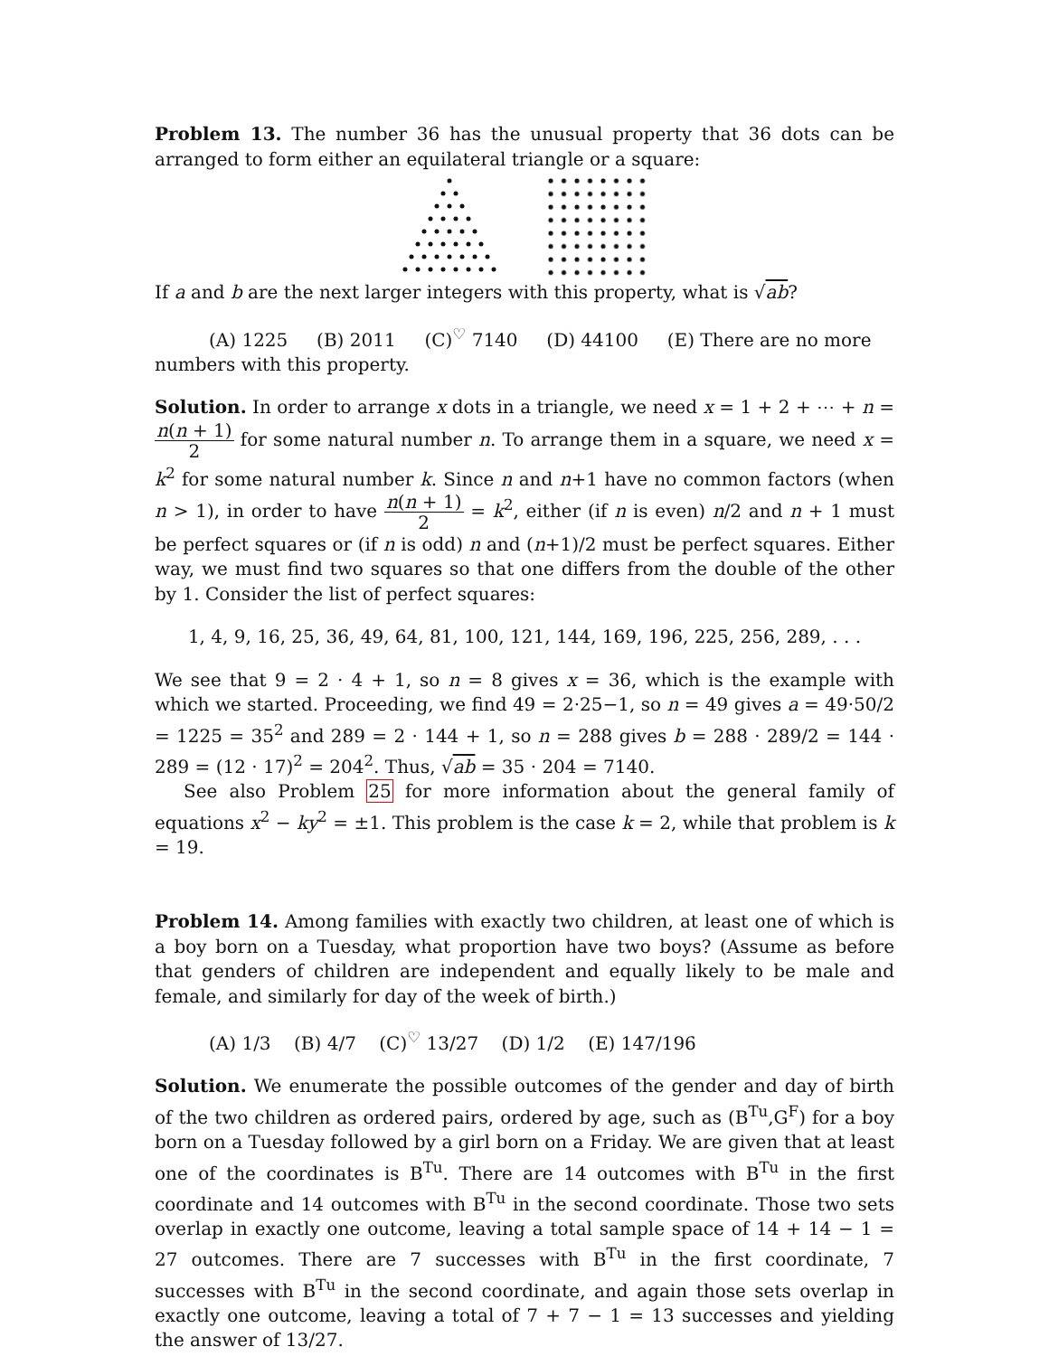Problem 13. The number 36 has the unusual property that 36 dots can be arranged to form either an equilateral triangle or a square:
If a and b are the next larger integers with this property, what is √ab?
(A) 1225 (B) 2011 (C)<sup>♡</sup> 7140 (D) 44100 (E) There are no more
numbers with this property.
Solution. In order to arrange x dots in a triangle, we need x = 1 + 2 + ⋯ + n = n(n + 1) 2 for some natural number n. To arrange them in a square, we need x = k<sup>2</sup> for some natural number k. Since n and n+1 have no common factors (when n > 1), in order to have n(n + 1) 2 = k<sup>2</sup>, either (if n is even) n/2 and n + 1 must be perfect squares or (if n is odd) n and (n+1)/2 must be perfect squares. Either way, we must find two squares so that one differs from the double of the other by 1. Consider the list of perfect squares:
1, 4, 9, 16, 25, 36, 49, 64, 81, 100, 121, 144, 169, 196, 225, 256, 289, . . .
We see that 9 = 2 · 4 + 1, so n = 8 gives x = 36, which is the example with which we started. Proceeding, we find 49 = 2·25−1, so n = 49 gives a = 49·50/2 = 1225 = 35<sup>2</sup> and 289 = 2 · 144 + 1, so n = 288 gives b = 288 · 289/2 = 144 · 289 = (12 · 17)<sup>2</sup> = 204<sup>2</sup>. Thus, √ab = 35 · 204 = 7140.
See also Problem 25 for more information about the general family of equations x<sup>2</sup> − ky<sup>2</sup> = ±1. This problem is the case k = 2, while that problem is k = 19.
Problem 14. Among families with exactly two children, at least one of which is a boy born on a Tuesday, what proportion have two boys? (Assume as before that genders of children are independent and equally likely to be male and female, and similarly for day of the week of birth.)
(A) 1/3 (B) 4/7 (C)<sup>♡</sup> 13/27 (D) 1/2 (E) 147/196
Solution. We enumerate the possible outcomes of the gender and day of birth of the two children as ordered pairs, ordered by age, such as (B<sup>Tu</sup>,G<sup>F</sup>) for a boy born on a Tuesday followed by a girl born on a Friday. We are given that at least one of the coordinates is B<sup>Tu</sup>. There are 14 outcomes with B<sup>Tu</sup> in the first coordinate and 14 outcomes with B<sup>Tu</sup> in the second coordinate. Those two sets overlap in exactly one outcome, leaving a total sample space of 14 + 14 − 1 = 27 outcomes. There are 7 successes with B<sup>Tu</sup> in the first coordinate, 7 successes with B<sup>Tu</sup> in the second coordinate, and again those sets overlap in exactly one outcome, leaving a total of 7 + 7 − 1 = 13 successes and yielding the answer of 13/27.